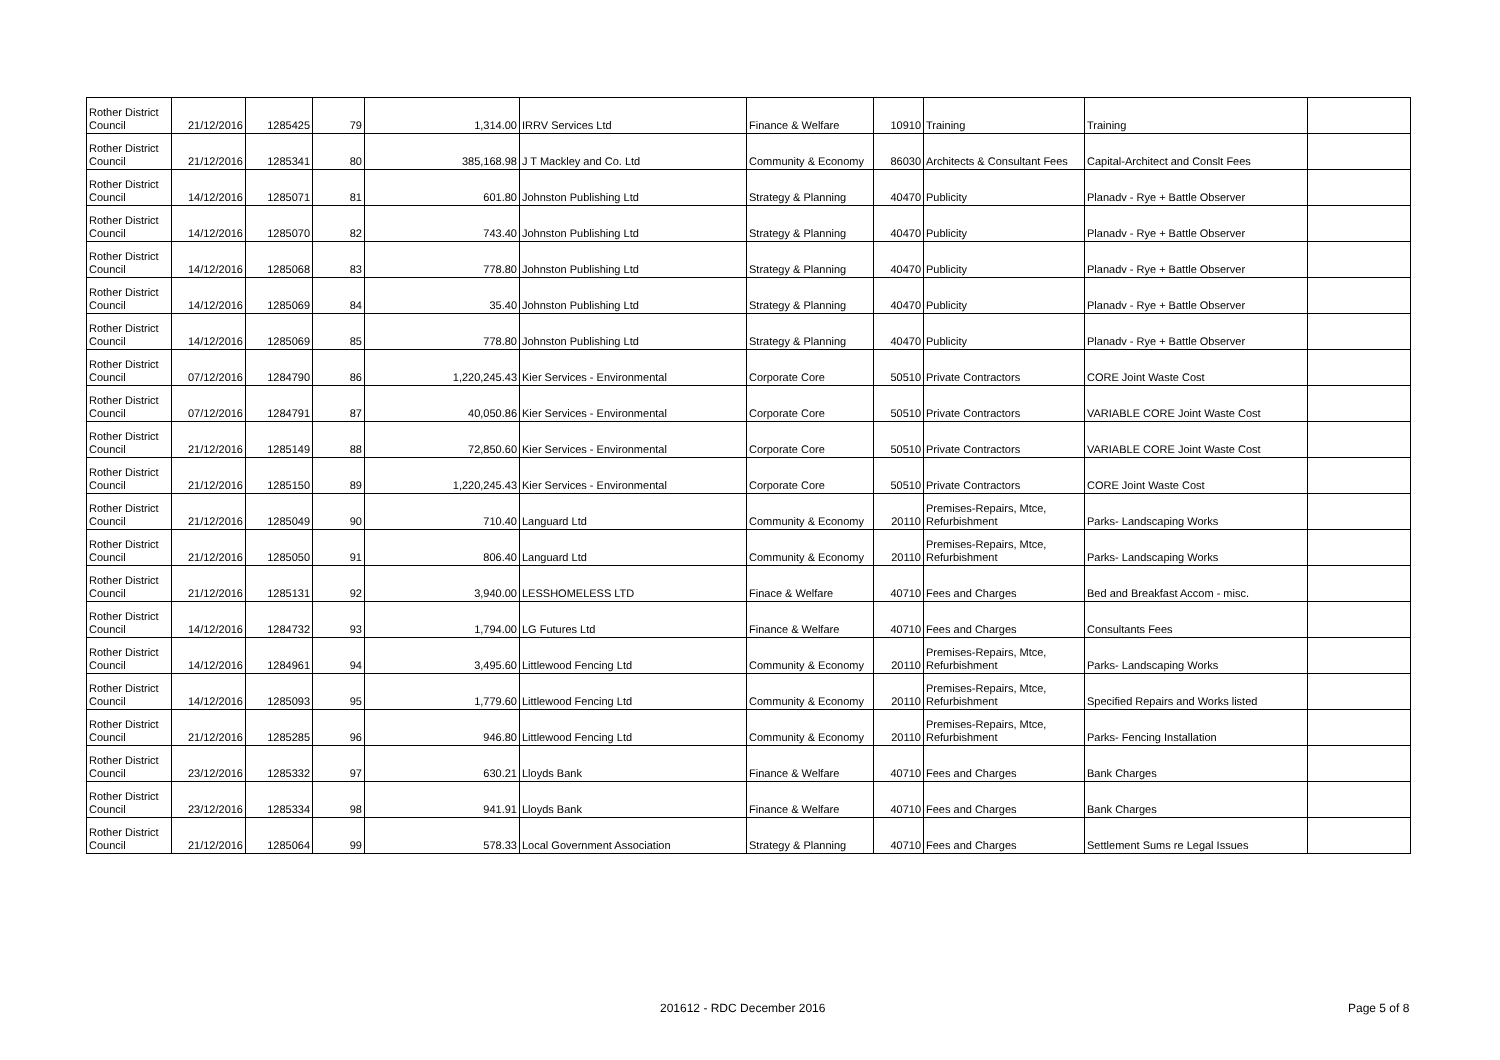| Rother District Council | 21/12/2016 | 1285425 | 79 | 1,314.00 | IRRV Services Ltd | Finance & Welfare | 10910 | Training | Training | |
| Rother District Council | 21/12/2016 | 1285341 | 80 | 385,168.98 | J T Mackley and Co. Ltd | Community & Economy | 86030 | Architects & Consultant Fees | Capital-Architect and Conslt Fees | |
| Rother District Council | 14/12/2016 | 1285071 | 81 | 601.80 | Johnston Publishing Ltd | Strategy & Planning | 40470 | Publicity | Planadv - Rye + Battle Observer | |
| Rother District Council | 14/12/2016 | 1285070 | 82 | 743.40 | Johnston Publishing Ltd | Strategy & Planning | 40470 | Publicity | Planadv - Rye + Battle Observer | |
| Rother District Council | 14/12/2016 | 1285068 | 83 | 778.80 | Johnston Publishing Ltd | Strategy & Planning | 40470 | Publicity | Planadv - Rye + Battle Observer | |
| Rother District Council | 14/12/2016 | 1285069 | 84 | 35.40 | Johnston Publishing Ltd | Strategy & Planning | 40470 | Publicity | Planadv - Rye + Battle Observer | |
| Rother District Council | 14/12/2016 | 1285069 | 85 | 778.80 | Johnston Publishing Ltd | Strategy & Planning | 40470 | Publicity | Planadv - Rye + Battle Observer | |
| Rother District Council | 07/12/2016 | 1284790 | 86 | 1,220,245.43 | Kier Services - Environmental | Corporate Core | 50510 | Private Contractors | CORE Joint Waste Cost | |
| Rother District Council | 07/12/2016 | 1284791 | 87 | 40,050.86 | Kier Services - Environmental | Corporate Core | 50510 | Private Contractors | VARIABLE CORE Joint Waste Cost | |
| Rother District Council | 21/12/2016 | 1285149 | 88 | 72,850.60 | Kier Services - Environmental | Corporate Core | 50510 | Private Contractors | VARIABLE CORE Joint Waste Cost | |
| Rother District Council | 21/12/2016 | 1285150 | 89 | 1,220,245.43 | Kier Services - Environmental | Corporate Core | 50510 | Private Contractors | CORE Joint Waste Cost | |
| Rother District Council | 21/12/2016 | 1285049 | 90 | 710.40 | Languard Ltd | Community & Economy | 20110 | Premises-Repairs, Mtce, Refurbishment | Parks- Landscaping Works | |
| Rother District Council | 21/12/2016 | 1285050 | 91 | 806.40 | Languard Ltd | Community & Economy | 20110 | Premises-Repairs, Mtce, Refurbishment | Parks- Landscaping Works | |
| Rother District Council | 21/12/2016 | 1285131 | 92 | 3,940.00 | LESSHOMELESS LTD | Finace & Welfare | 40710 | Fees and Charges | Bed and Breakfast Accom - misc. | |
| Rother District Council | 14/12/2016 | 1284732 | 93 | 1,794.00 | LG Futures Ltd | Finance & Welfare | 40710 | Fees and Charges | Consultants Fees | |
| Rother District Council | 14/12/2016 | 1284961 | 94 | 3,495.60 | Littlewood Fencing Ltd | Community & Economy | 20110 | Premises-Repairs, Mtce, Refurbishment | Parks- Landscaping Works | |
| Rother District Council | 14/12/2016 | 1285093 | 95 | 1,779.60 | Littlewood Fencing Ltd | Community & Economy | 20110 | Premises-Repairs, Mtce, Refurbishment | Specified Repairs and Works listed | |
| Rother District Council | 21/12/2016 | 1285285 | 96 | 946.80 | Littlewood Fencing Ltd | Community & Economy | 20110 | Premises-Repairs, Mtce, Refurbishment | Parks- Fencing Installation | |
| Rother District Council | 23/12/2016 | 1285332 | 97 | 630.21 | Lloyds Bank | Finance & Welfare | 40710 | Fees and Charges | Bank Charges | |
| Rother District Council | 23/12/2016 | 1285334 | 98 | 941.91 | Lloyds Bank | Finance & Welfare | 40710 | Fees and Charges | Bank Charges | |
| Rother District Council | 21/12/2016 | 1285064 | 99 | 578.33 | Local Government Association | Strategy & Planning | 40710 | Fees and Charges | Settlement Sums re Legal Issues | |
201612 - RDC December 2016 Page 5 of 8